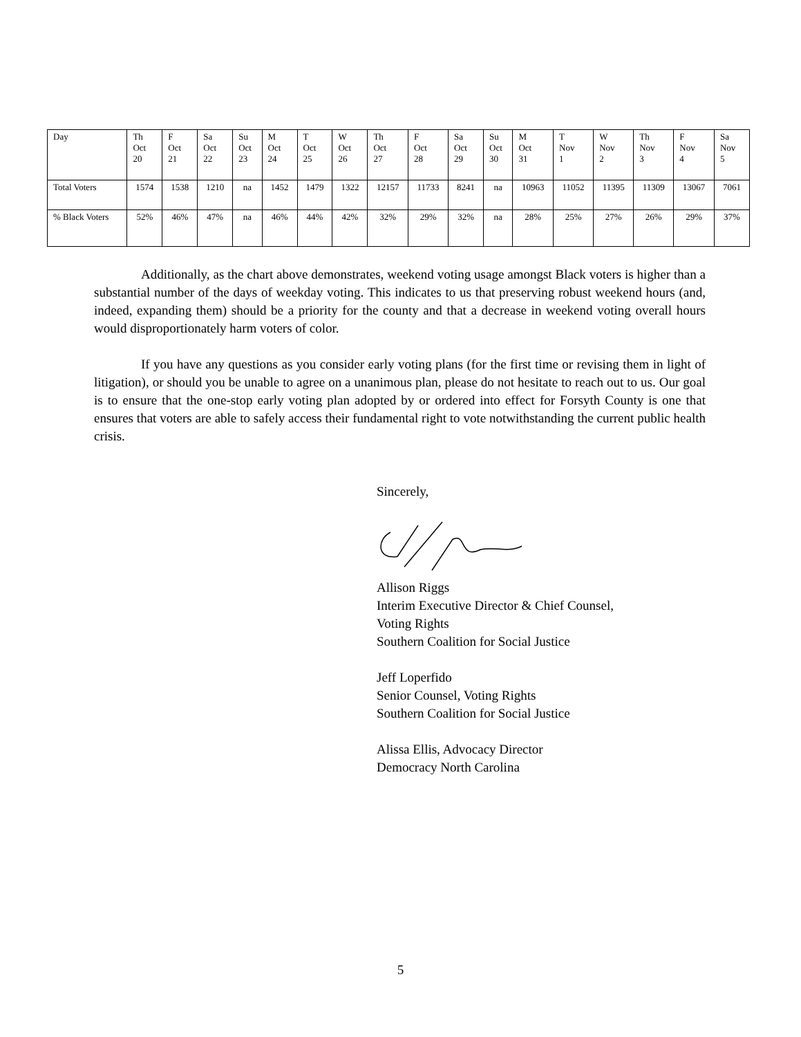| Day | Th Oct 20 | F Oct 21 | Sa Oct 22 | Su Oct 23 | M Oct 24 | T Oct 25 | W Oct 26 | Th Oct 27 | F Oct 28 | Sa Oct 29 | Su Oct 30 | M Oct 31 | T Nov 1 | W Nov 2 | Th Nov 3 | F Nov 4 | Sa Nov 5 |
| --- | --- | --- | --- | --- | --- | --- | --- | --- | --- | --- | --- | --- | --- | --- | --- | --- | --- |
| Total Voters | 1574 | 1538 | 1210 | na | 1452 | 1479 | 1322 | 12157 | 11733 | 8241 | na | 10963 | 11052 | 11395 | 11309 | 13067 | 7061 |
| % Black Voters | 52% | 46% | 47% | na | 46% | 44% | 42% | 32% | 29% | 32% | na | 28% | 25% | 27% | 26% | 29% | 37% |
Additionally, as the chart above demonstrates, weekend voting usage amongst Black voters is higher than a substantial number of the days of weekday voting. This indicates to us that preserving robust weekend hours (and, indeed, expanding them) should be a priority for the county and that a decrease in weekend voting overall hours would disproportionately harm voters of color.
If you have any questions as you consider early voting plans (for the first time or revising them in light of litigation), or should you be unable to agree on a unanimous plan, please do not hesitate to reach out to us. Our goal is to ensure that the one-stop early voting plan adopted by or ordered into effect for Forsyth County is one that ensures that voters are able to safely access their fundamental right to vote notwithstanding the current public health crisis.
Sincerely,
Allison Riggs
Interim Executive Director & Chief Counsel,
Voting Rights
Southern Coalition for Social Justice
Jeff Loperfido
Senior Counsel, Voting Rights
Southern Coalition for Social Justice
Alissa Ellis, Advocacy Director
Democracy North Carolina
5